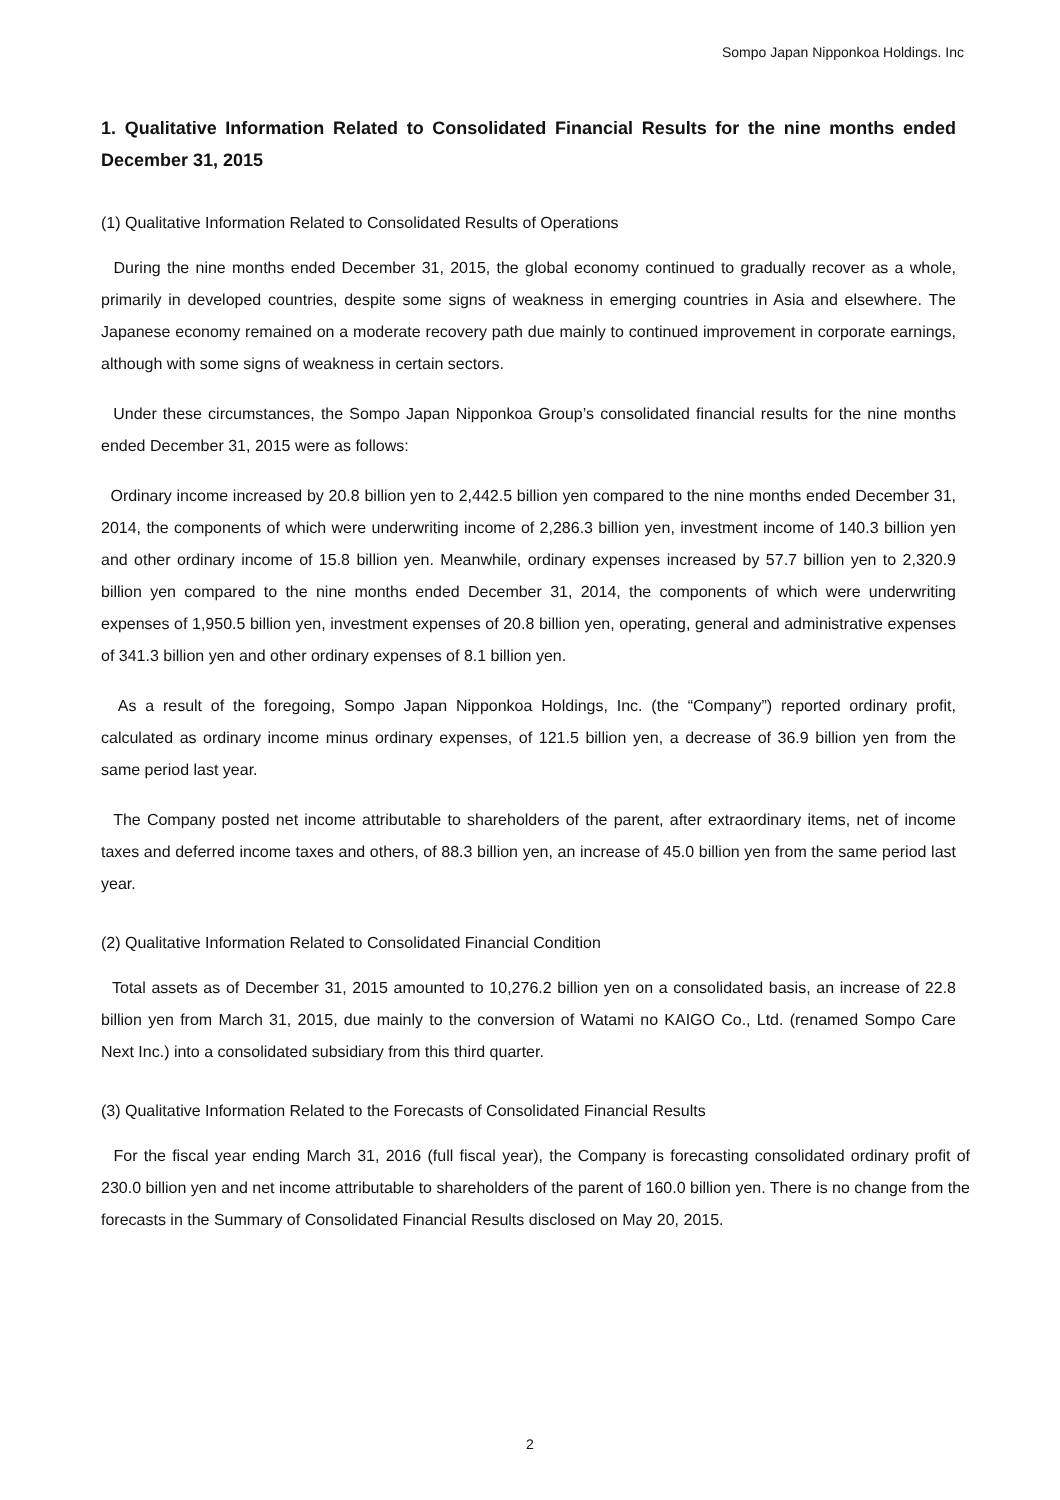Sompo Japan Nipponkoa Holdings. Inc
1. Qualitative Information Related to Consolidated Financial Results for the nine months ended December 31, 2015
(1) Qualitative Information Related to Consolidated Results of Operations
During the nine months ended December 31, 2015, the global economy continued to gradually recover as a whole, primarily in developed countries, despite some signs of weakness in emerging countries in Asia and elsewhere. The Japanese economy remained on a moderate recovery path due mainly to continued improvement in corporate earnings, although with some signs of weakness in certain sectors.
Under these circumstances, the Sompo Japan Nipponkoa Group’s consolidated financial results for the nine months ended December 31, 2015 were as follows:
Ordinary income increased by 20.8 billion yen to 2,442.5 billion yen compared to the nine months ended December 31, 2014, the components of which were underwriting income of 2,286.3 billion yen, investment income of 140.3 billion yen and other ordinary income of 15.8 billion yen. Meanwhile, ordinary expenses increased by 57.7 billion yen to 2,320.9 billion yen compared to the nine months ended December 31, 2014, the components of which were underwriting expenses of 1,950.5 billion yen, investment expenses of 20.8 billion yen, operating, general and administrative expenses of 341.3 billion yen and other ordinary expenses of 8.1 billion yen.
As a result of the foregoing, Sompo Japan Nipponkoa Holdings, Inc. (the “Company”) reported ordinary profit, calculated as ordinary income minus ordinary expenses, of 121.5 billion yen, a decrease of 36.9 billion yen from the same period last year.
The Company posted net income attributable to shareholders of the parent, after extraordinary items, net of income taxes and deferred income taxes and others, of 88.3 billion yen, an increase of 45.0 billion yen from the same period last year.
(2) Qualitative Information Related to Consolidated Financial Condition
Total assets as of December 31, 2015 amounted to 10,276.2 billion yen on a consolidated basis, an increase of 22.8 billion yen from March 31, 2015, due mainly to the conversion of Watami no KAIGO Co., Ltd. (renamed Sompo Care Next Inc.) into a consolidated subsidiary from this third quarter.
(3) Qualitative Information Related to the Forecasts of Consolidated Financial Results
For the fiscal year ending March 31, 2016 (full fiscal year), the Company is forecasting consolidated ordinary profit of 230.0 billion yen and net income attributable to shareholders of the parent of 160.0 billion yen. There is no change from the forecasts in the Summary of Consolidated Financial Results disclosed on May 20, 2015.
2